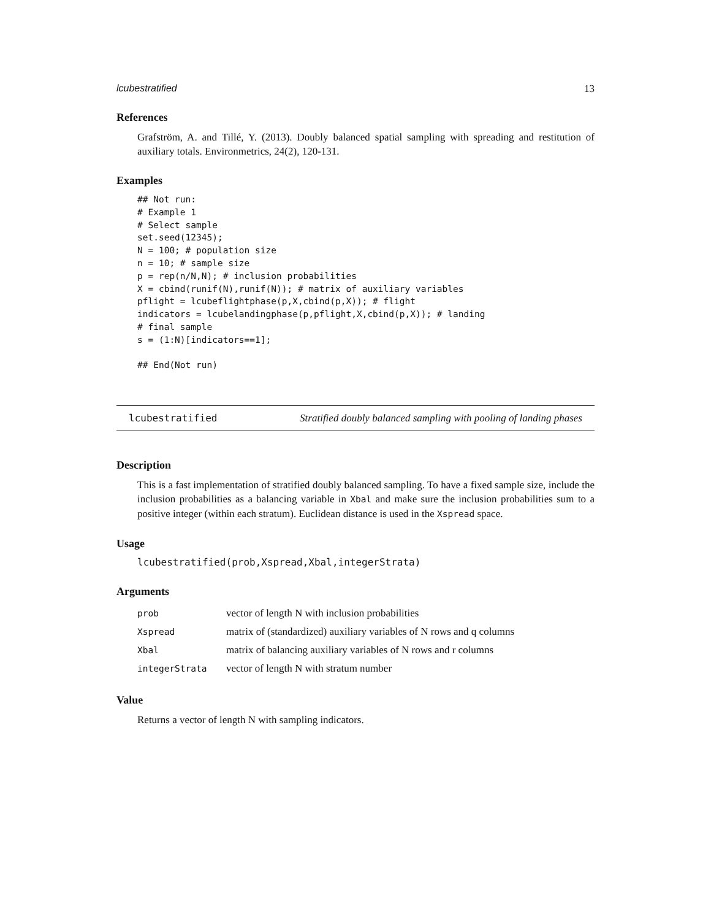lcubestratified 13
References
Grafström, A. and Tillé, Y. (2013). Doubly balanced spatial sampling with spreading and restitution of auxiliary totals. Environmetrics, 24(2), 120-131.
Examples
## Not run:
# Example 1
# Select sample
set.seed(12345);
N = 100; # population size
n = 10; # sample size
p = rep(n/N,N); # inclusion probabilities
X = cbind(runif(N),runif(N)); # matrix of auxiliary variables
pflight = lcubeflightphase(p,X,cbind(p,X)); # flight
indicators = lcubelandingphase(p,pflight,X,cbind(p,X)); # landing
# final sample
s = (1:N)[indicators==1];

## End(Not run)
lcubestratified Stratified doubly balanced sampling with pooling of landing phases
Description
This is a fast implementation of stratified doubly balanced sampling. To have a fixed sample size, include the inclusion probabilities as a balancing variable in Xbal and make sure the inclusion probabilities sum to a positive integer (within each stratum). Euclidean distance is used in the Xspread space.
Usage
lcubestratified(prob,Xspread,Xbal,integerStrata)
Arguments
| prob | vector of length N with inclusion probabilities |
| Xspread | matrix of (standardized) auxiliary variables of N rows and q columns |
| Xbal | matrix of balancing auxiliary variables of N rows and r columns |
| integerStrata | vector of length N with stratum number |
Value
Returns a vector of length N with sampling indicators.